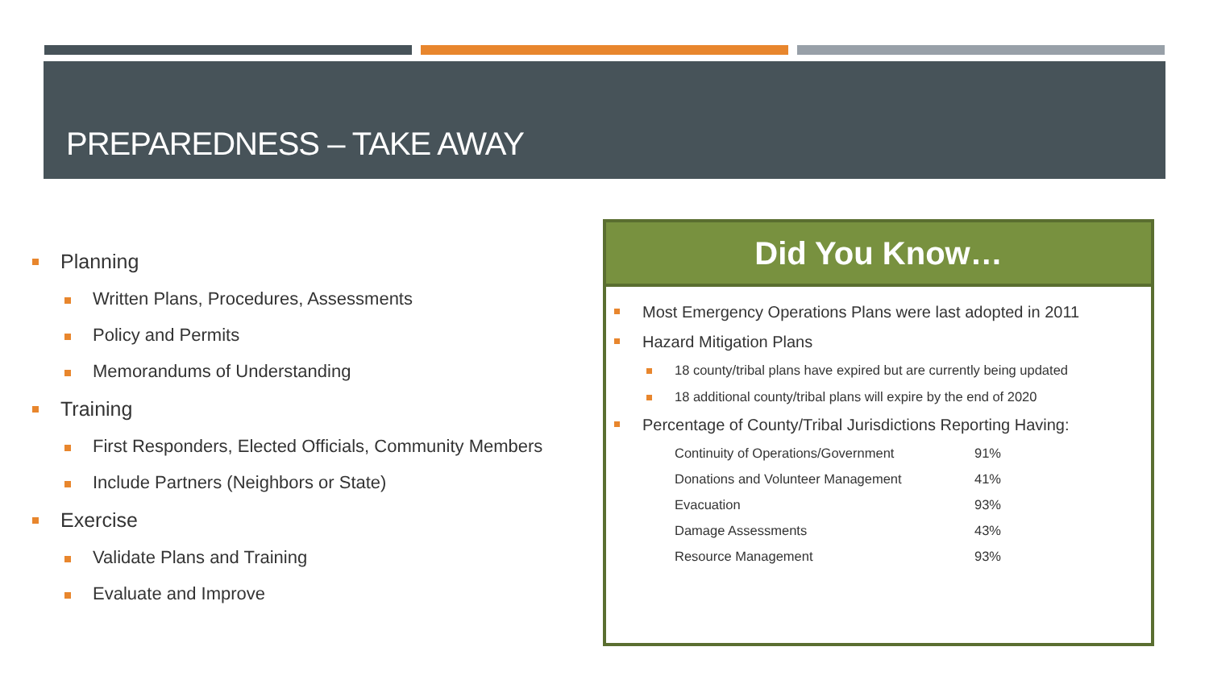PREPAREDNESS – TAKE AWAY
Planning
Written Plans, Procedures, Assessments
Policy and Permits
Memorandums of Understanding
Training
First Responders, Elected Officials, Community Members
Include Partners (Neighbors or State)
Exercise
Validate Plans and Training
Evaluate and Improve
Did You Know…
Most Emergency Operations Plans were last adopted in 2011
Hazard Mitigation Plans
18 county/tribal plans have expired but are currently being updated
18 additional county/tribal plans will expire by the end of 2020
Percentage of County/Tribal Jurisdictions Reporting Having:
| Continuity of Operations/Government | 91% |
| Donations and Volunteer Management | 41% |
| Evacuation | 93% |
| Damage Assessments | 43% |
| Resource Management | 93% |